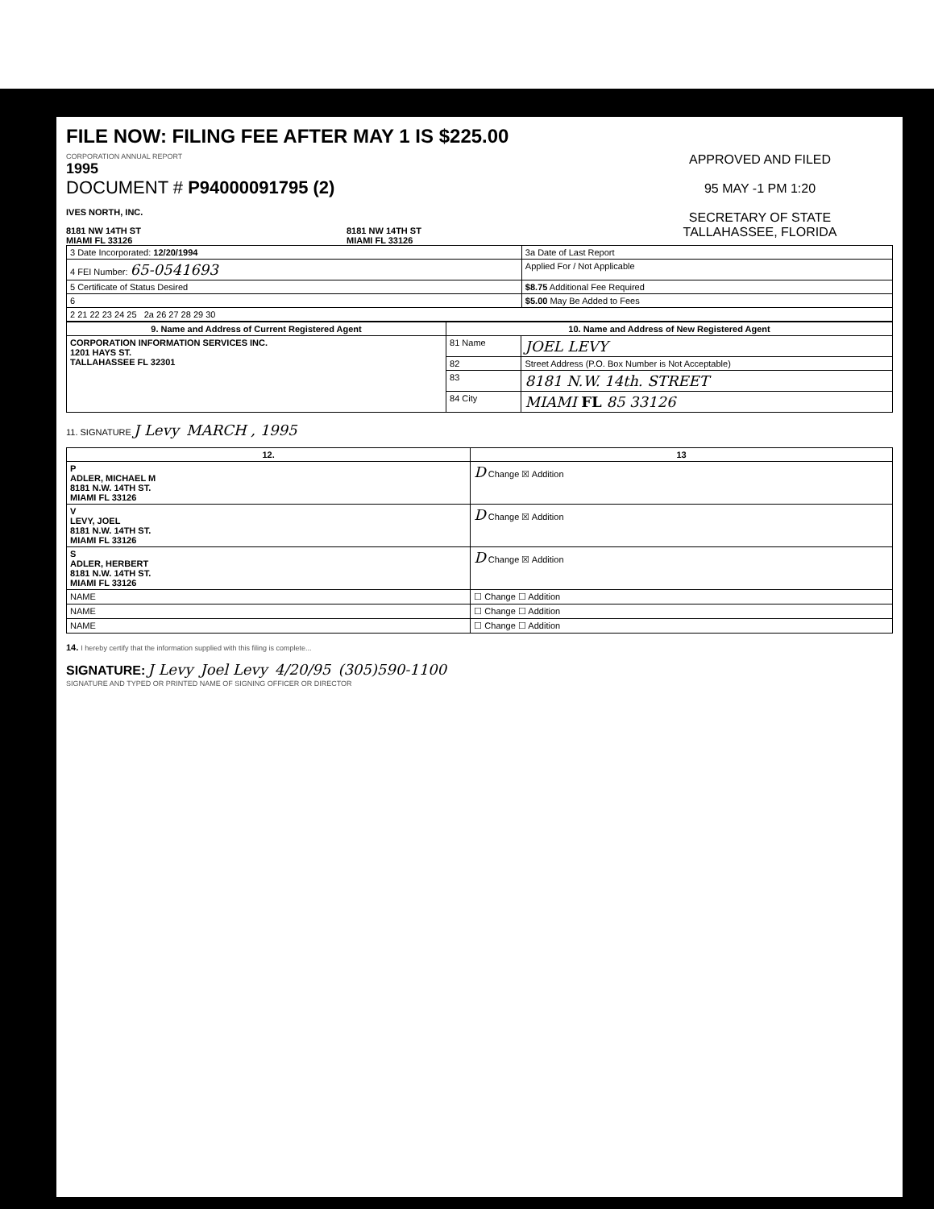FILE NOW: FILING FEE AFTER MAY 1 IS $225.00
CORPORATION ANNUAL REPORT
1995
DOCUMENT # P94000091795 (2)
IVES NORTH, INC.
8181 NW 14TH ST
MIAMI FL 33126
8181 NW 14TH ST
MIAMI FL 33126
APPROVED AND FILED
95 MAY -1 PM 1:20
SECRETARY OF STATE
TALLAHASSEE, FLORIDA
| 3 Date Incorporated: 12/20/1994 | 3a Date of Last Report |
| 4 FEI Number: 65-0541693 | Applied For / Not Applicable |
| 5 Certificate of Status Desired | $8.75 Additional Fee Required |
| 6 | $5.00 May Be Added to Fees |
| 2 21 22 23 24 25 2a 26 27 28 29 30 | |
| 9. Name and Address of Current Registered Agent | 10. Name and Address of New Registered Agent | |
| --- | --- | --- |
| CORPORATION INFORMATION SERVICES INC. 1201 HAYS ST. TALLAHASSEE FL 32301 | 81 Name | JOEL LEVY |
| | 82 | Street Address (P.O. Box Number is Not Acceptable) |
| | 83 | 8181 N.W. 14th. STREET |
| | 84 City | MIAMI FL 85 33126 |
11. SIGNATURE J Levy MARCH , 1995
| 12. | 13 |
| --- | --- |
| P ADLER, MICHAEL M 8181 N.W. 14TH ST. MIAMI FL 33126 | D Change ☒ Addition |
| V LEVY, JOEL 8181 N.W. 14TH ST. MIAMI FL 33126 | D Change ☒ Addition |
| S ADLER, HERBERT 8181 N.W. 14TH ST. MIAMI FL 33126 | D Change ☒ Addition |
| NAME | ☐ Change ☐ Addition |
| NAME | ☐ Change ☐ Addition |
| NAME | ☐ Change ☐ Addition |
14. I hereby certify that the information supplied with this filing is complete...
SIGNATURE: J Levy Joel Levy 4/20/95 (305)590-1100
SIGNATURE AND TYPED OR PRINTED NAME OF SIGNING OFFICER OR DIRECTOR